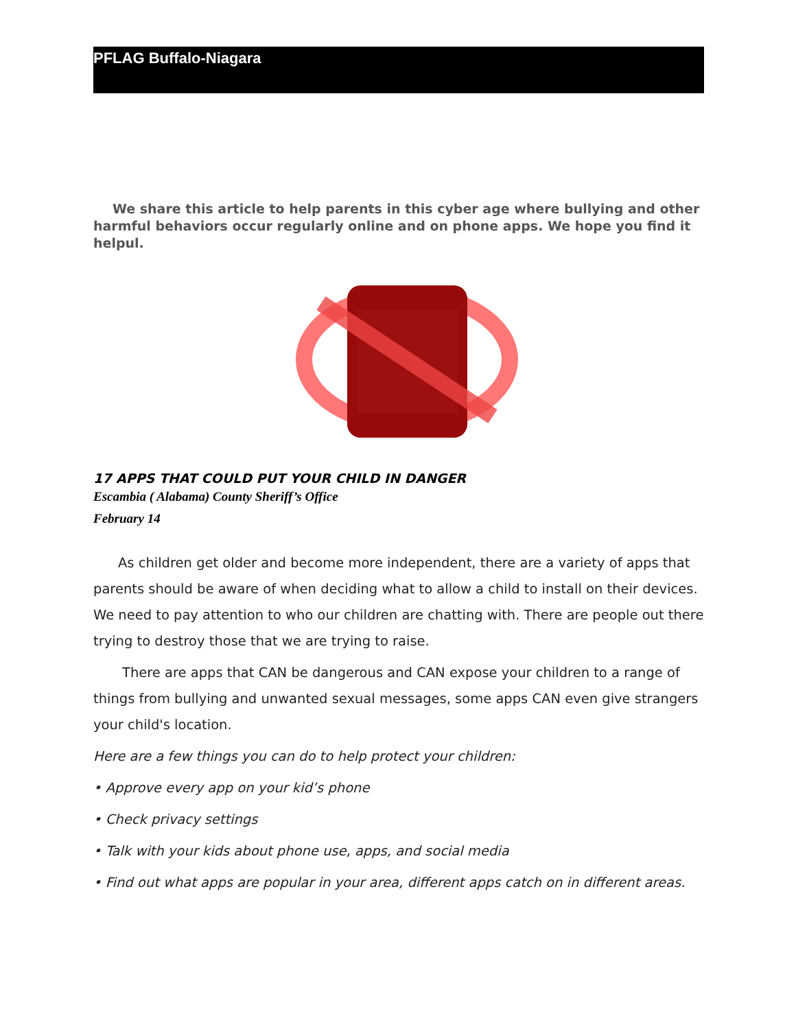PFLAG Buffalo-Niagara
We share this article to help parents in this cyber age where bullying and other harmful behaviors occur regularly online and on phone apps. We hope you find it helpul.
17 APPS THAT COULD PUT YOUR CHILD IN DANGER
Escambia ( Alabama) County Sheriff’s Office
February 14
As children get older and become more independent, there are a variety of apps that parents should be aware of when deciding what to allow a child to install on their devices. We need to pay attention to who our children are chatting with. There are people out there trying to destroy those that we are trying to raise.
There are apps that CAN be dangerous and CAN expose your children to a range of things from bullying and unwanted sexual messages, some apps CAN even give strangers your child's location.
Here are a few things you can do to help protect your children:
• Approve every app on your kid’s phone
• Check privacy settings
• Talk with your kids about phone use, apps, and social media
• Find out what apps are popular in your area, different apps catch on in different areas.